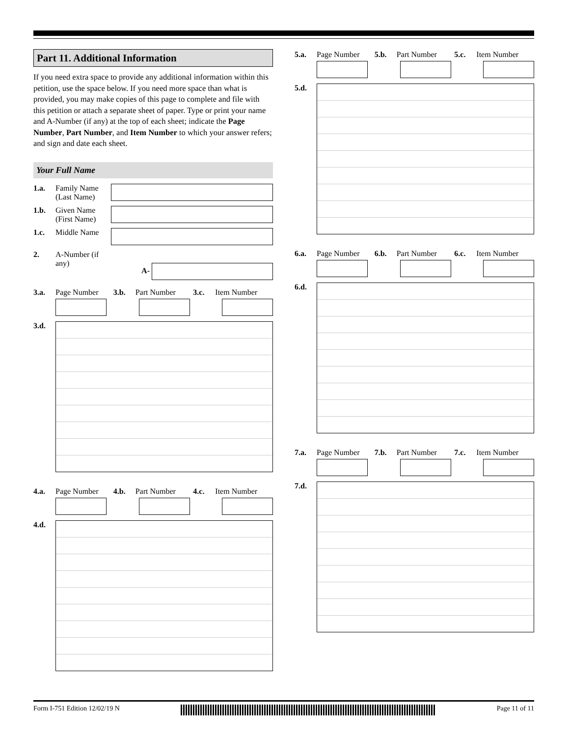Part 11. Additional Information
If you need extra space to provide any additional information within this petition, use the space below. If you need more space than what is provided, you may make copies of this page to complete and file with this petition or attach a separate sheet of paper. Type or print your name and A-Number (if any) at the top of each sheet; indicate the Page Number, Part Number, and Item Number to which your answer refers; and sign and date each sheet.
Your Full Name
1.a. Family Name (Last Name)
1.b. Given Name (First Name)
1.c. Middle Name
2. A-Number (if any)
A-
3.a. Page Number 3.b. Part Number 3.c. Item Number
3.d.
4.a. Page Number 4.b. Part Number 4.c. Item Number
4.d.
5.a. Page Number 5.b. Part Number 5.c. Item Number
5.d.
6.a. Page Number 6.b. Part Number 6.c. Item Number
6.d.
7.a. Page Number 7.b. Part Number 7.c. Item Number
7.d.
Form I-751 Edition 12/02/19 N Page 11 of 11